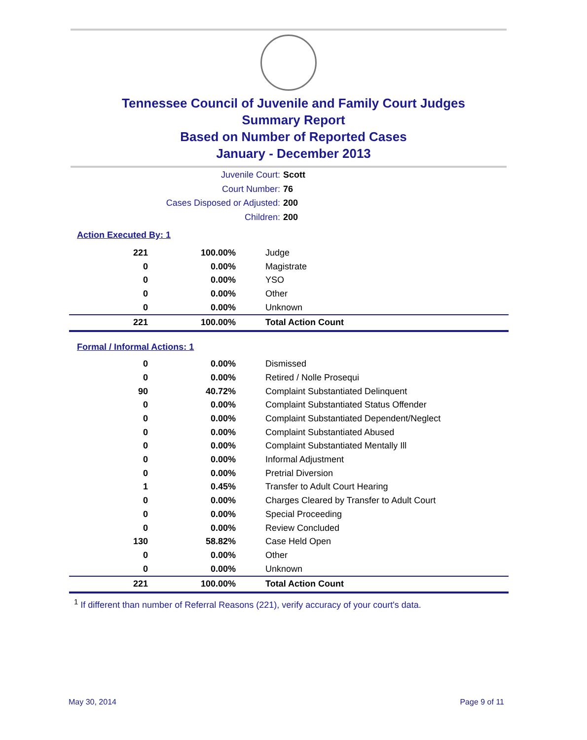Tennessee Council of Juvenile and Family Court Judges
Summary Report
Based on Number of Reported Cases
January - December 2013
Juvenile Court: Scott
Court Number: 76
Cases Disposed or Adjusted: 200
Children: 200
Action Executed By: 1
| 221 | 100.00% | Judge |
| 0 | 0.00% | Magistrate |
| 0 | 0.00% | YSO |
| 0 | 0.00% | Other |
| 0 | 0.00% | Unknown |
| 221 | 100.00% | Total Action Count |
Formal / Informal Actions: 1
| 0 | 0.00% | Dismissed |
| 0 | 0.00% | Retired / Nolle Prosequi |
| 90 | 40.72% | Complaint Substantiated Delinquent |
| 0 | 0.00% | Complaint Substantiated Status Offender |
| 0 | 0.00% | Complaint Substantiated Dependent/Neglect |
| 0 | 0.00% | Complaint Substantiated Abused |
| 0 | 0.00% | Complaint Substantiated Mentally Ill |
| 0 | 0.00% | Informal Adjustment |
| 0 | 0.00% | Pretrial Diversion |
| 1 | 0.45% | Transfer to Adult Court Hearing |
| 0 | 0.00% | Charges Cleared by Transfer to Adult Court |
| 0 | 0.00% | Special Proceeding |
| 0 | 0.00% | Review Concluded |
| 130 | 58.82% | Case Held Open |
| 0 | 0.00% | Other |
| 0 | 0.00% | Unknown |
| 221 | 100.00% | Total Action Count |
<sup>1</sup> If different than number of Referral Reasons (221), verify accuracy of your court's data.
May 30, 2014 Page 9 of 11